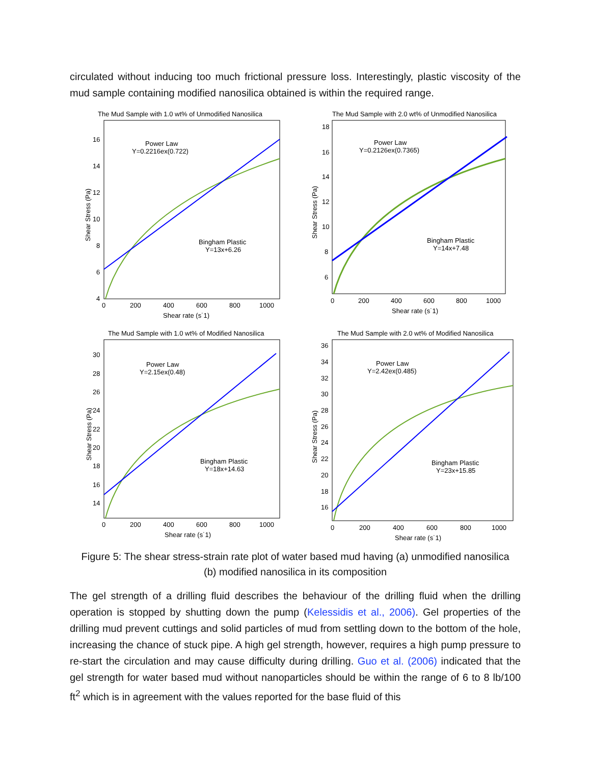circulated without inducing too much frictional pressure loss. Interestingly, plastic viscosity of the mud sample containing modified nanosilica obtained is within the required range.
The Mud Sample with 1.0 wt% of Unmodified Nanosilica
Shear Stress (Pa)
16
14
12
10
8
6
4
0
200
400
600
800
1000
Shear rate (s˙1)
Power Law
Y=0.2216ex(0.722)
Bingham Plastic
Y=13x+6.26
The Mud Sample with 2.0 wt% of Unmodified Nanosilica
Shear Stress (Pa)
18
16
14
12
10
8
6
0
200
400
600
800
1000
Shear rate (s˙1)
Power Law
Y=0.2126ex(0.7365)
Bingham Plastic
Y=14x+7.48
The Mud Sample with 1.0 wt% of Modified Nanosilica
Shear Stress (Pa)
30
28
26
24
22
20
18
16
14
0
200
400
600
800
1000
Shear rate (s˙1)
Power Law
Y=2.15ex(0.48)
Bingham Plastic
Y=18x+14.63
The Mud Sample with 2.0 wt% of Modified Nanosilica
Shear Stress (Pa)
36
34
32
30
28
26
24
22
20
18
16
0
200
400
600
800
1000
Shear rate (s˙1)
Power Law
Y=2.42ex(0.485)
Bingham Plastic
Y=23x+15.85
Figure 5: The shear stress-strain rate plot of water based mud having (a) unmodified nanosilica
(b) modified nanosilica in its composition
The gel strength of a drilling fluid describes the behaviour of the drilling fluid when the drilling operation is stopped by shutting down the pump (Kelessidis et al., 2006). Gel properties of the drilling mud prevent cuttings and solid particles of mud from settling down to the bottom of the hole, increasing the chance of stuck pipe. A high gel strength, however, requires a high pump pressure to re-start the circulation and may cause difficulty during drilling. Guo et al. (2006) indicated that the gel strength for water based mud without nanoparticles should be within the range of 6 to 8 lb/100 ft<sup>2</sup> which is in agreement with the values reported for the base fluid of this